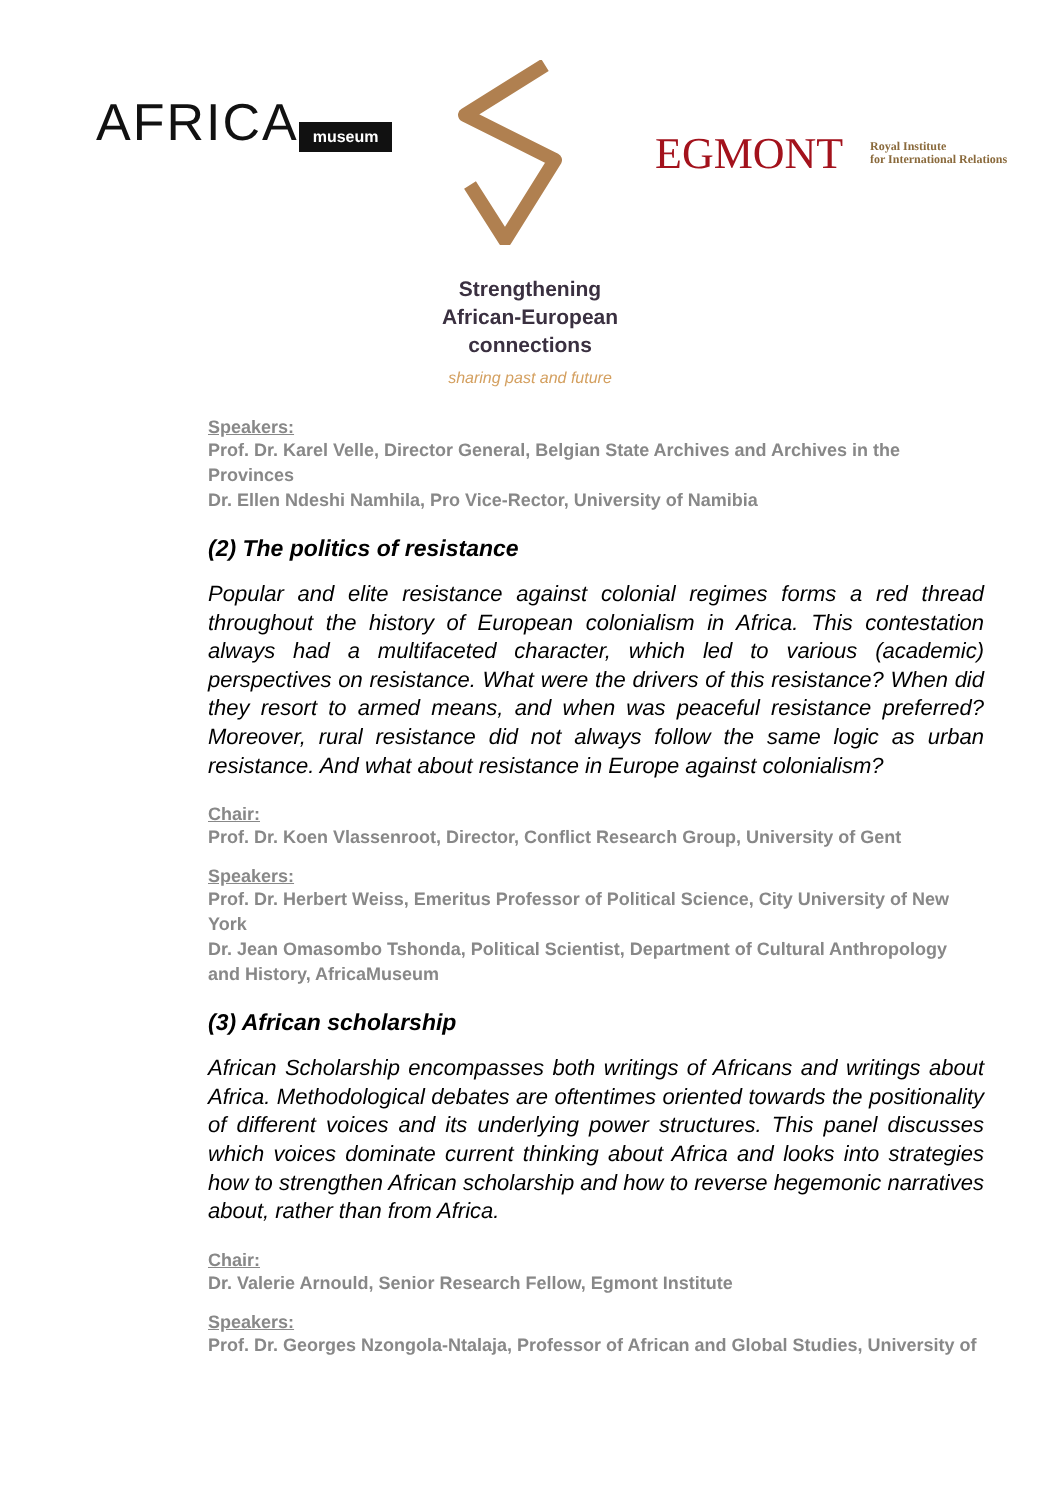AFRICA museum EGMONT
Royal Institute
for International Relations
Strengthening
African-European
connections
sharing past and future
Speakers:
Prof. Dr. Karel Velle, Director General, Belgian State Archives and Archives in the Provinces
Dr. Ellen Ndeshi Namhila, Pro Vice-Rector, University of Namibia
(2) The politics of resistance
Popular and elite resistance against colonial regimes forms a red thread throughout the history of European colonialism in Africa. This contestation always had a multifaceted character, which led to various (academic) perspectives on resistance. What were the drivers of this resistance? When did they resort to armed means, and when was peaceful resistance preferred? Moreover, rural resistance did not always follow the same logic as urban resistance. And what about resistance in Europe against colonialism?
Chair:
Prof. Dr. Koen Vlassenroot, Director, Conflict Research Group, University of Gent
Speakers:
Prof. Dr. Herbert Weiss, Emeritus Professor of Political Science, City University of New York
Dr. Jean Omasombo Tshonda, Political Scientist, Department of Cultural Anthropology and History, AfricaMuseum
(3) African scholarship
African Scholarship encompasses both writings of Africans and writings about Africa. Methodological debates are oftentimes oriented towards the positionality of different voices and its underlying power structures. This panel discusses which voices dominate current thinking about Africa and looks into strategies how to strengthen African scholarship and how to reverse hegemonic narratives about, rather than from Africa.
Chair:
Dr. Valerie Arnould, Senior Research Fellow, Egmont Institute
Speakers:
Prof. Dr. Georges Nzongola-Ntalaja, Professor of African and Global Studies, University of